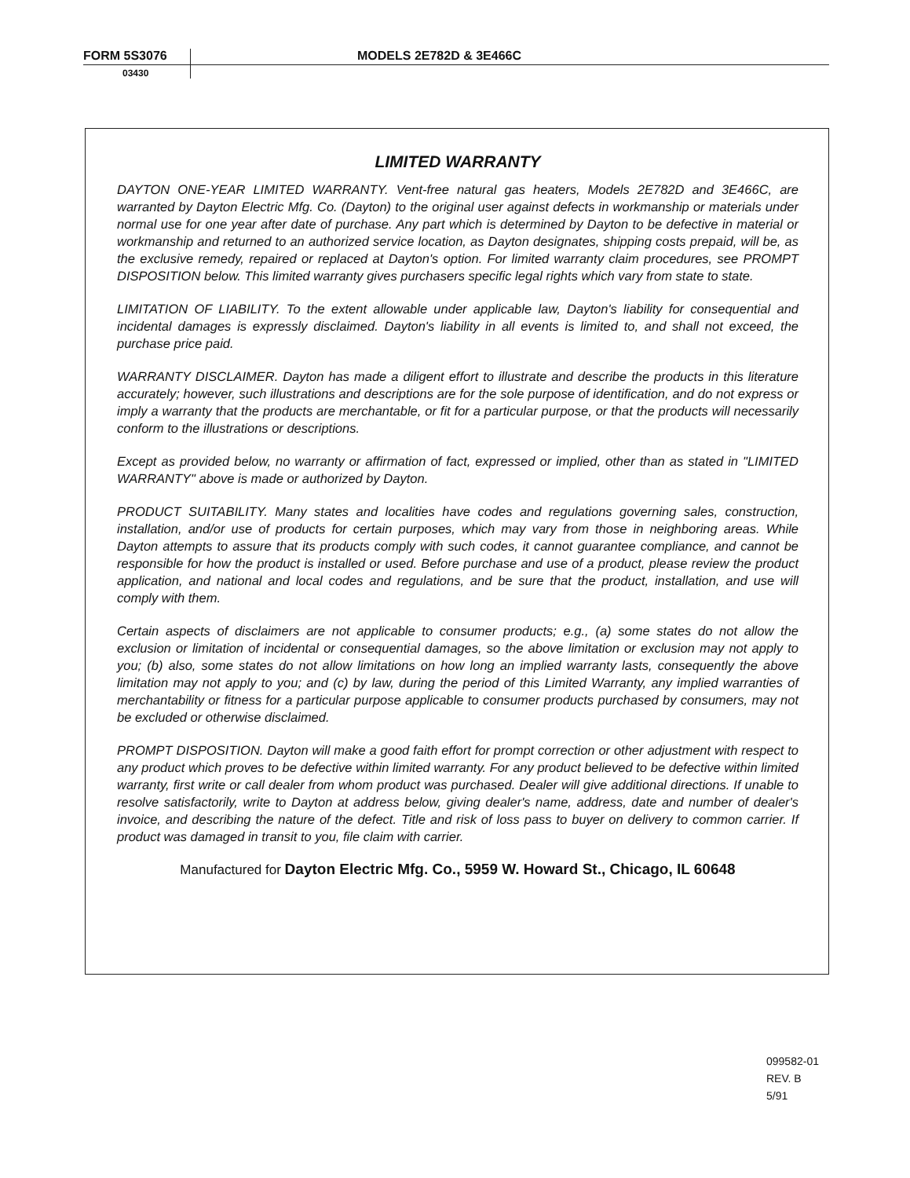FORM 5S3076 MODELS 2E782D & 3E466C
03430
LIMITED WARRANTY
DAYTON ONE-YEAR LIMITED WARRANTY. Vent-free natural gas heaters, Models 2E782D and 3E466C, are warranted by Dayton Electric Mfg. Co. (Dayton) to the original user against defects in workmanship or materials under normal use for one year after date of purchase. Any part which is determined by Dayton to be defective in material or workmanship and returned to an authorized service location, as Dayton designates, shipping costs prepaid, will be, as the exclusive remedy, repaired or replaced at Dayton's option. For limited warranty claim procedures, see PROMPT DISPOSITION below. This limited warranty gives purchasers specific legal rights which vary from state to state.
LIMITATION OF LIABILITY. To the extent allowable under applicable law, Dayton's liability for consequential and incidental damages is expressly disclaimed. Dayton's liability in all events is limited to, and shall not exceed, the purchase price paid.
WARRANTY DISCLAIMER. Dayton has made a diligent effort to illustrate and describe the products in this literature accurately; however, such illustrations and descriptions are for the sole purpose of identification, and do not express or imply a warranty that the products are merchantable, or fit for a particular purpose, or that the products will necessarily conform to the illustrations or descriptions.
Except as provided below, no warranty or affirmation of fact, expressed or implied, other than as stated in "LIMITED WARRANTY" above is made or authorized by Dayton.
PRODUCT SUITABILITY. Many states and localities have codes and regulations governing sales, construction, installation, and/or use of products for certain purposes, which may vary from those in neighboring areas. While Dayton attempts to assure that its products comply with such codes, it cannot guarantee compliance, and cannot be responsible for how the product is installed or used. Before purchase and use of a product, please review the product application, and national and local codes and regulations, and be sure that the product, installation, and use will comply with them.
Certain aspects of disclaimers are not applicable to consumer products; e.g., (a) some states do not allow the exclusion or limitation of incidental or consequential damages, so the above limitation or exclusion may not apply to you; (b) also, some states do not allow limitations on how long an implied warranty lasts, consequently the above limitation may not apply to you; and (c) by law, during the period of this Limited Warranty, any implied warranties of merchantability or fitness for a particular purpose applicable to consumer products purchased by consumers, may not be excluded or otherwise disclaimed.
PROMPT DISPOSITION. Dayton will make a good faith effort for prompt correction or other adjustment with respect to any product which proves to be defective within limited warranty. For any product believed to be defective within limited warranty, first write or call dealer from whom product was purchased. Dealer will give additional directions. If unable to resolve satisfactorily, write to Dayton at address below, giving dealer's name, address, date and number of dealer's invoice, and describing the nature of the defect. Title and risk of loss pass to buyer on delivery to common carrier. If product was damaged in transit to you, file claim with carrier.
Manufactured for Dayton Electric Mfg. Co., 5959 W. Howard St., Chicago, IL 60648
099582-01
REV. B
5/91